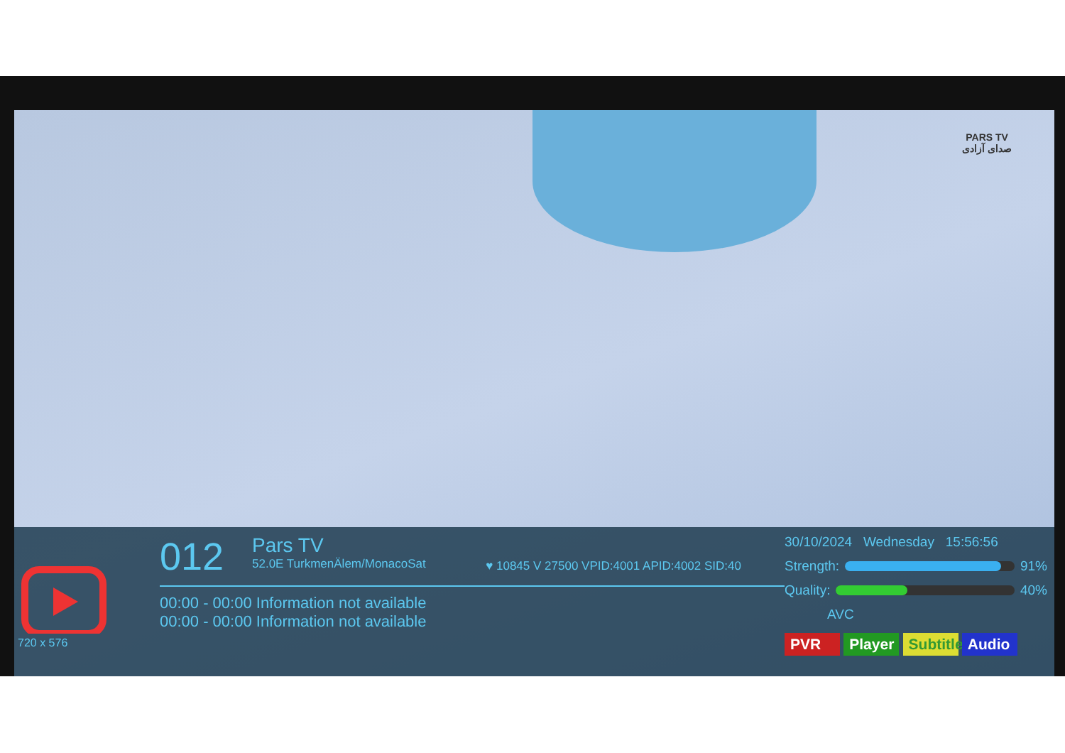PARS TV
صدای آزادی
720 x 576
012 Pars TV 52.0E TurkmenÄlem/MonacoSat ♥ 10845 V 27500 VPID:4001 APID:4002 SID:40
00:00 - 00:00 Information not available
00:00 - 00:00 Information not available
30/10/2024 Wednesday 15:56:56
Strength:
91%
Quality:
40%
AVC
PVR Player Subtitle Audio